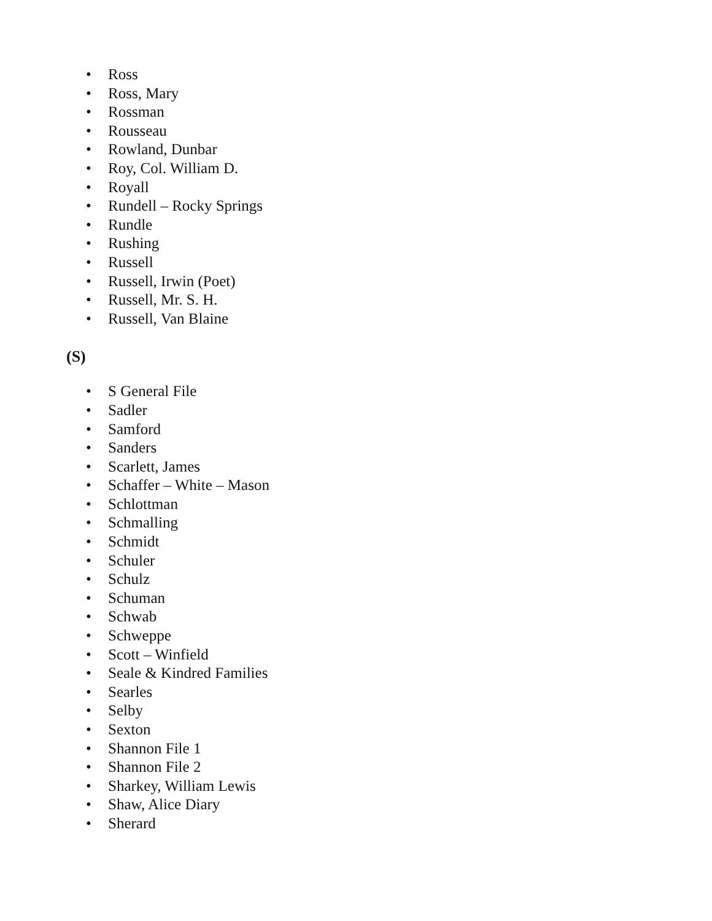• Ross
• Ross, Mary
• Rossman
• Rousseau
• Rowland, Dunbar
• Roy, Col. William D.
• Royall
• Rundell – Rocky Springs
• Rundle
• Rushing
• Russell
• Russell, Irwin (Poet)
• Russell, Mr. S. H.
• Russell, Van Blaine
(S)
• S General File
• Sadler
• Samford
• Sanders
• Scarlett, James
• Schaffer – White – Mason
• Schlottman
• Schmalling
• Schmidt
• Schuler
• Schulz
• Schuman
• Schwab
• Schweppe
• Scott – Winfield
• Seale & Kindred Families
• Searles
• Selby
• Sexton
• Shannon File 1
• Shannon File 2
• Sharkey, William Lewis
• Shaw, Alice Diary
• Sherard